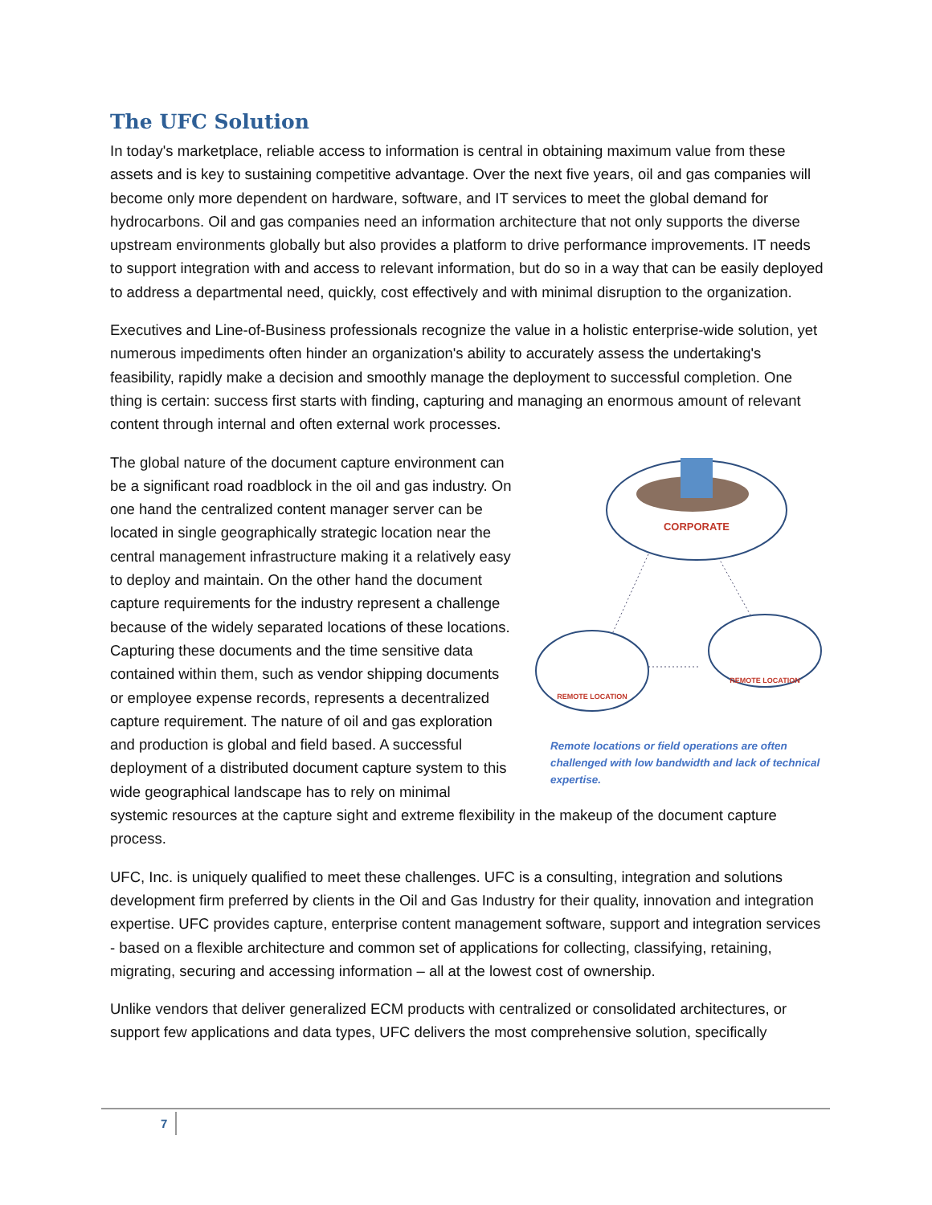The UFC Solution
In today's marketplace, reliable access to information is central in obtaining maximum value from these assets and is key to sustaining competitive advantage. Over the next five years, oil and gas companies will become only more dependent on hardware, software, and IT services to meet the global demand for hydrocarbons. Oil and gas companies need an information architecture that not only supports the diverse upstream environments globally but also provides a platform to drive performance improvements. IT needs to support integration with and access to relevant information, but do so in a way that can be easily deployed to address a departmental need, quickly, cost effectively and with minimal disruption to the organization.
Executives and Line-of-Business professionals recognize the value in a holistic enterprise-wide solution, yet numerous impediments often hinder an organization's ability to accurately assess the undertaking's feasibility, rapidly make a decision and smoothly manage the deployment to successful completion. One thing is certain: success first starts with finding, capturing and managing an enormous amount of relevant content through internal and often external work processes.
CORPORATE
REMOTE LOCATION
REMOTE LOCATION
Remote locations or field operations are often challenged with low bandwidth and lack of technical expertise.
The global nature of the document capture environment can be a significant road roadblock in the oil and gas industry. On one hand the centralized content manager server can be located in single geographically strategic location near the central management infrastructure making it a relatively easy to deploy and maintain. On the other hand the document capture requirements for the industry represent a challenge because of the widely separated locations of these locations. Capturing these documents and the time sensitive data contained within them, such as vendor shipping documents or employee expense records, represents a decentralized capture requirement. The nature of oil and gas exploration and production is global and field based. A successful deployment of a distributed document capture system to this wide geographical landscape has to rely on minimal systemic resources at the capture sight and extreme flexibility in the makeup of the document capture process.
UFC, Inc. is uniquely qualified to meet these challenges. UFC is a consulting, integration and solutions development firm preferred by clients in the Oil and Gas Industry for their quality, innovation and integration expertise. UFC provides capture, enterprise content management software, support and integration services - based on a flexible architecture and common set of applications for collecting, classifying, retaining, migrating, securing and accessing information – all at the lowest cost of ownership.
Unlike vendors that deliver generalized ECM products with centralized or consolidated architectures, or support few applications and data types, UFC delivers the most comprehensive solution, specifically
7